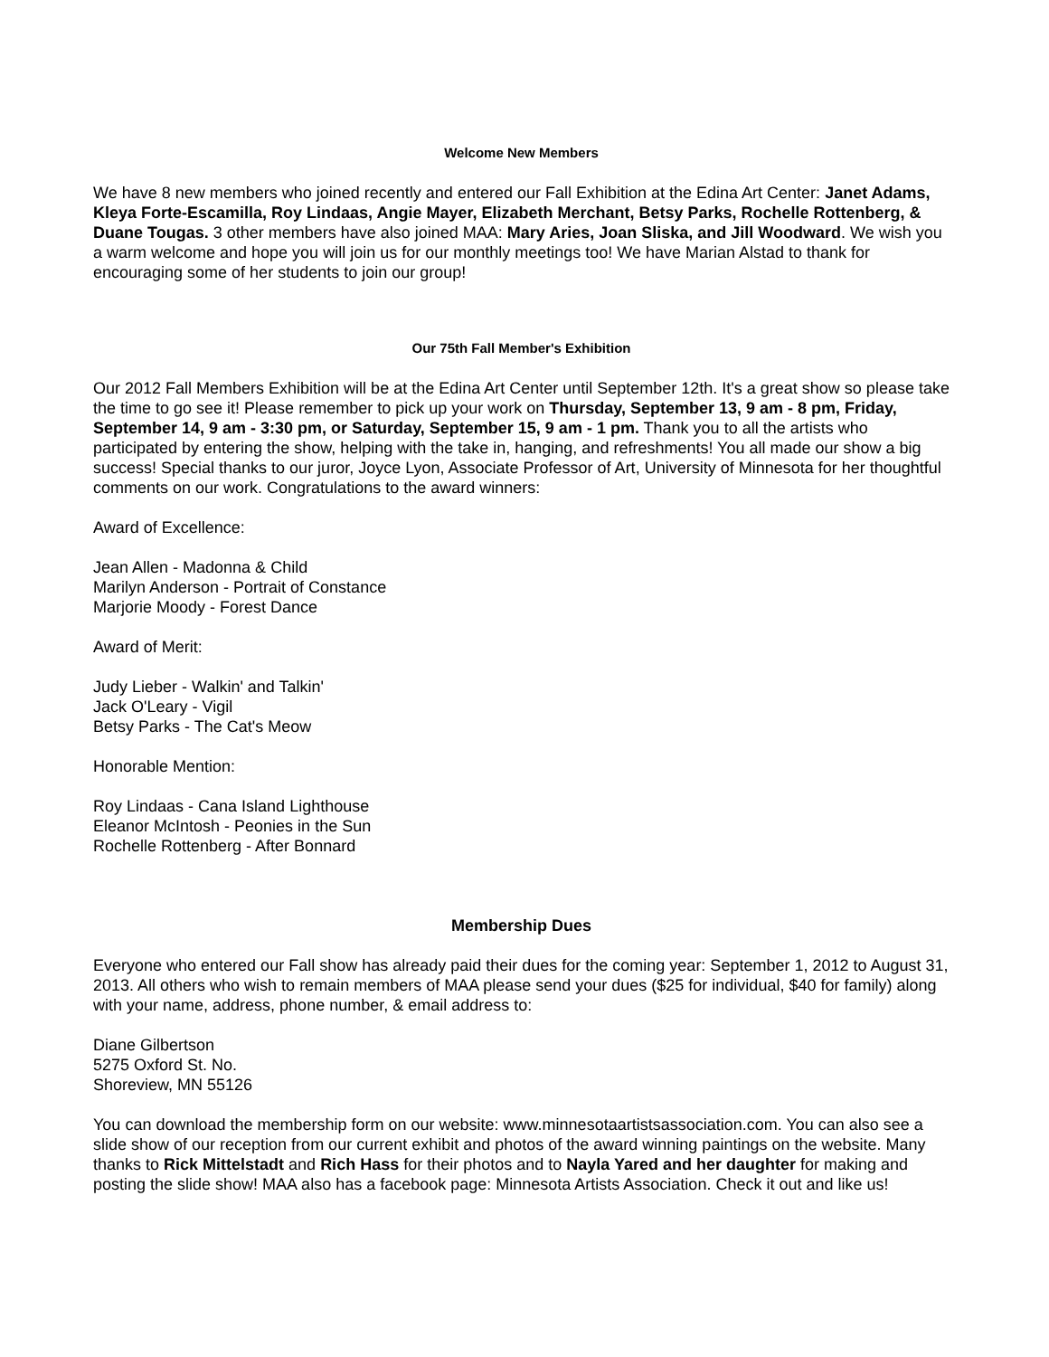Welcome New Members
We have 8 new members who joined recently and entered our Fall Exhibition at the Edina Art Center: Janet Adams, Kleya Forte-Escamilla, Roy Lindaas, Angie Mayer, Elizabeth Merchant, Betsy Parks, Rochelle Rottenberg, & Duane Tougas. 3 other members have also joined MAA: Mary Aries, Joan Sliska, and Jill Woodward. We wish you a warm welcome and hope you will join us for our monthly meetings too! We have Marian Alstad to thank for encouraging some of her students to join our group!
Our 75th Fall Member's Exhibition
Our 2012 Fall Members Exhibition will be at the Edina Art Center until September 12th. It's a great show so please take the time to go see it! Please remember to pick up your work on Thursday, September 13, 9 am - 8 pm, Friday, September 14, 9 am - 3:30 pm, or Saturday, September 15, 9 am - 1 pm. Thank you to all the artists who participated by entering the show, helping with the take in, hanging, and refreshments! You all made our show a big success! Special thanks to our juror, Joyce Lyon, Associate Professor of Art, University of Minnesota for her thoughtful comments on our work. Congratulations to the award winners:
Award of Excellence:
Jean Allen - Madonna & Child
Marilyn Anderson - Portrait of Constance
Marjorie Moody - Forest Dance
Award of Merit:
Judy Lieber - Walkin' and Talkin'
Jack O'Leary - Vigil
Betsy Parks - The Cat's Meow
Honorable Mention:
Roy Lindaas - Cana Island Lighthouse
Eleanor McIntosh - Peonies in the Sun
Rochelle Rottenberg - After Bonnard
Membership Dues
Everyone who entered our Fall show has already paid their dues for the coming year: September 1, 2012 to August 31, 2013. All others who wish to remain members of MAA please send your dues ($25 for individual, $40 for family) along with your name, address, phone number, & email address to:
Diane Gilbertson
5275 Oxford St. No.
Shoreview, MN 55126
You can download the membership form on our website: www.minnesotaartistsassociation.com. You can also see a slide show of our reception from our current exhibit and photos of the award winning paintings on the website. Many thanks to Rick Mittelstadt and Rich Hass for their photos and to Nayla Yared and her daughter for making and posting the slide show! MAA also has a facebook page: Minnesota Artists Association. Check it out and like us!